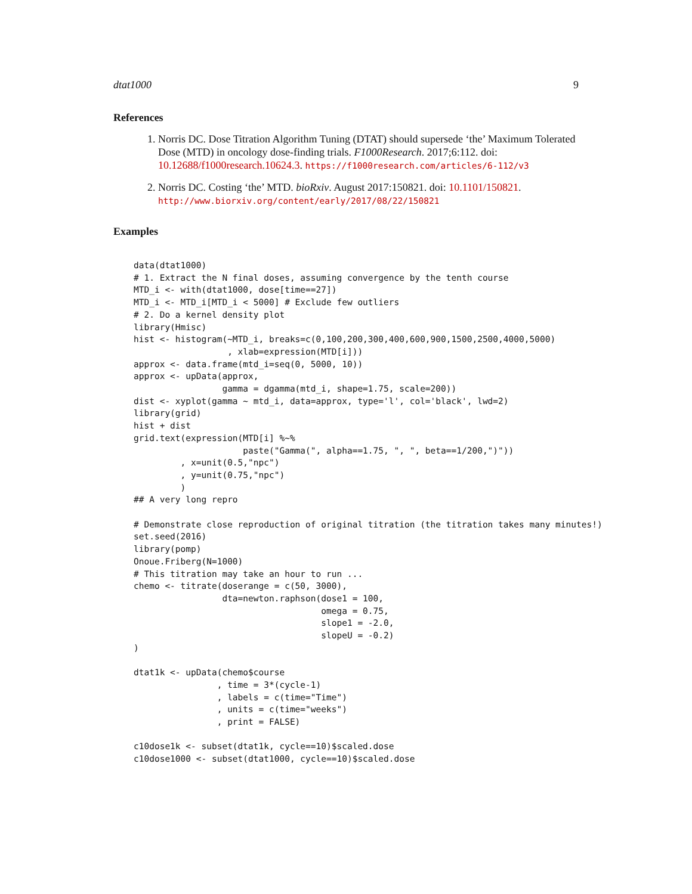dtat1000 9
References
1. Norris DC. Dose Titration Algorithm Tuning (DTAT) should supersede ‘the’ Maximum Tolerated Dose (MTD) in oncology dose-finding trials. F1000Research. 2017;6:112. doi: 10.12688/f1000research.10624.3. https://f1000research.com/articles/6-112/v3
2. Norris DC. Costing ‘the’ MTD. bioRxiv. August 2017:150821. doi: 10.1101/150821. http://www.biorxiv.org/content/early/2017/08/22/150821
Examples
data(dtat1000)
# 1. Extract the N final doses, assuming convergence by the tenth course
MTD_i <- with(dtat1000, dose[time==27])
MTD_i <- MTD_i[MTD_i < 5000] # Exclude few outliers
# 2. Do a kernel density plot
library(Hmisc)
hist <- histogram(~MTD_i, breaks=c(0,100,200,300,400,600,900,1500,2500,4000,5000)
                  , xlab=expression(MTD[i]))
approx <- data.frame(mtd_i=seq(0, 5000, 10))
approx <- upData(approx,
                 gamma = dgamma(mtd_i, shape=1.75, scale=200))
dist <- xyplot(gamma ~ mtd_i, data=approx, type='l', col='black', lwd=2)
library(grid)
hist + dist
grid.text(expression(MTD[i] %~%
                     paste("Gamma(", alpha==1.75, ", ", beta==1/200,")"))
         , x=unit(0.5,"npc")
         , y=unit(0.75,"npc")
         )
## A very long repro

# Demonstrate close reproduction of original titration (the titration takes many minutes!)
set.seed(2016)
library(pomp)
Onoue.Friberg(N=1000)
# This titration may take an hour to run ...
chemo <- titrate(doserange = c(50, 3000),
                 dta=newton.raphson(dose1 = 100,
                                    omega = 0.75,
                                    slope1 = -2.0,
                                    slopeU = -0.2)
)

dtat1k <- upData(chemo$course
                , time = 3*(cycle-1)
                , labels = c(time="Time")
                , units = c(time="weeks")
                , print = FALSE)

c10dose1k <- subset(dtat1k, cycle==10)$scaled.dose
c10dose1000 <- subset(dtat1000, cycle==10)$scaled.dose